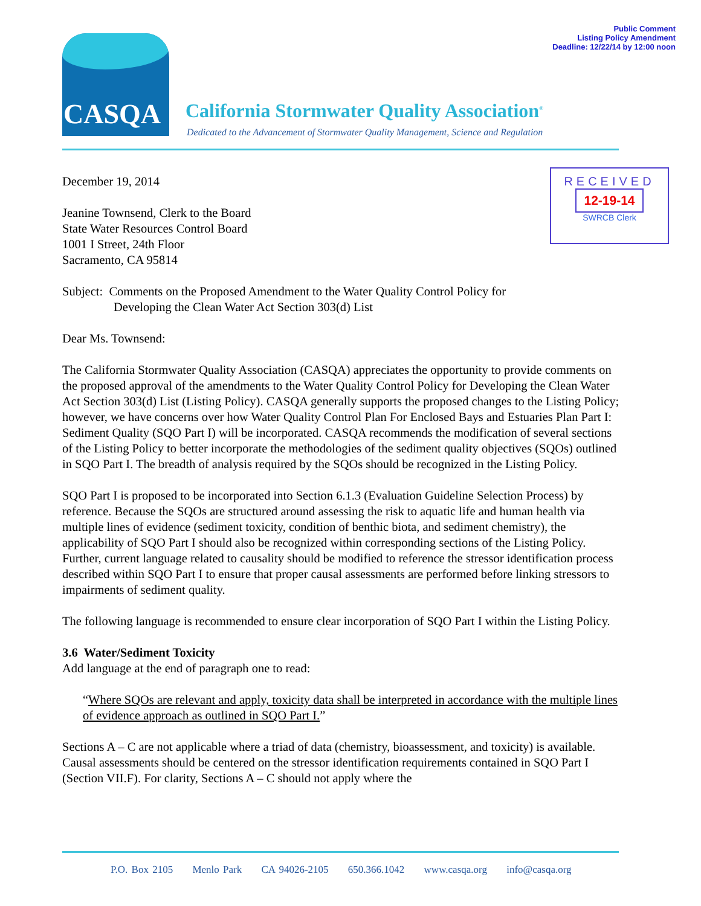Public Comment
Listing Policy Amendment
Deadline: 12/22/14 by 12:00 noon
CASQA
California Stormwater Quality Association<sup>®</sup>
Dedicated to the Advancement of Stormwater Quality Management, Science and Regulation
RECEIVED
12-19-14
SWRCB Clerk
December 19, 2014
Jeanine Townsend, Clerk to the Board
State Water Resources Control Board
1001 I Street, 24th Floor
Sacramento, CA 95814
Subject: Comments on the Proposed Amendment to the Water Quality Control Policy for
Developing the Clean Water Act Section 303(d) List
Dear Ms. Townsend:
The California Stormwater Quality Association (CASQA) appreciates the opportunity to provide comments on the proposed approval of the amendments to the Water Quality Control Policy for Developing the Clean Water Act Section 303(d) List (Listing Policy). CASQA generally supports the proposed changes to the Listing Policy; however, we have concerns over how Water Quality Control Plan For Enclosed Bays and Estuaries Plan Part I: Sediment Quality (SQO Part I) will be incorporated. CASQA recommends the modification of several sections of the Listing Policy to better incorporate the methodologies of the sediment quality objectives (SQOs) outlined in SQO Part I. The breadth of analysis required by the SQOs should be recognized in the Listing Policy.
SQO Part I is proposed to be incorporated into Section 6.1.3 (Evaluation Guideline Selection Process) by reference. Because the SQOs are structured around assessing the risk to aquatic life and human health via multiple lines of evidence (sediment toxicity, condition of benthic biota, and sediment chemistry), the applicability of SQO Part I should also be recognized within corresponding sections of the Listing Policy. Further, current language related to causality should be modified to reference the stressor identification process described within SQO Part I to ensure that proper causal assessments are performed before linking stressors to impairments of sediment quality.
The following language is recommended to ensure clear incorporation of SQO Part I within the Listing Policy.
3.6 Water/Sediment Toxicity
Add language at the end of paragraph one to read:
“Where SQOs are relevant and apply, toxicity data shall be interpreted in accordance with the multiple lines of evidence approach as outlined in SQO Part I.”
Sections A – C are not applicable where a triad of data (chemistry, bioassessment, and toxicity) is available. Causal assessments should be centered on the stressor identification requirements contained in SQO Part I (Section VII.F). For clarity, Sections A – C should not apply where the
P.O. Box 2105 Menlo Park CA 94026-2105 650.366.1042 www.casqa.org info@casqa.org